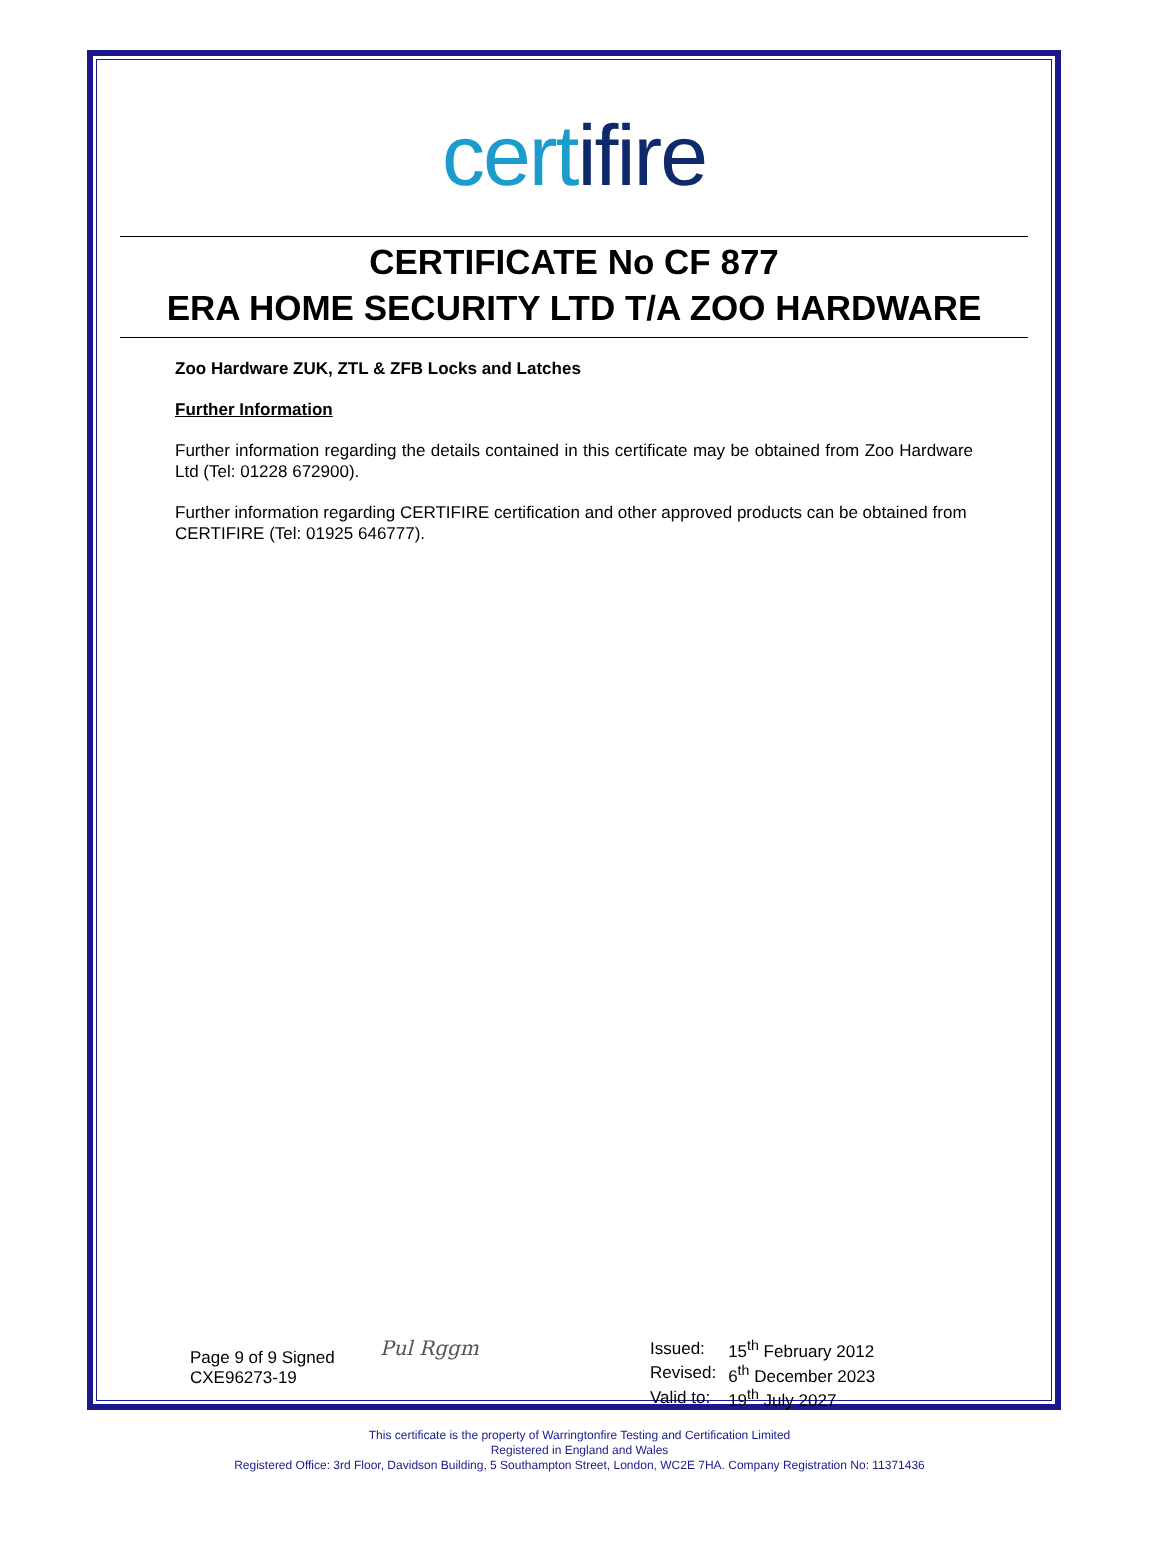certifire
CERTIFICATE No CF 877
ERA HOME SECURITY LTD T/A ZOO HARDWARE
Zoo Hardware ZUK, ZTL & ZFB Locks and Latches
Further Information
Further information regarding the details contained in this certificate may be obtained from Zoo Hardware Ltd (Tel: 01228 672900).
Further information regarding CERTIFIRE certification and other approved products can be obtained from CERTIFIRE (Tel: 01925 646777).
Page 9 of 9 Signed
CXE96273-19
Pul Rggm
| Issued: | 15<sup>th</sup> February 2012 |
| Revised: | 6<sup>th</sup> December 2023 |
| Valid to: | 19<sup>th</sup> July 2027 |
This certificate is the property of Warringtonfire Testing and Certification Limited
Registered in England and Wales
Registered Office: 3rd Floor, Davidson Building, 5 Southampton Street, London, WC2E 7HA. Company Registration No: 11371436